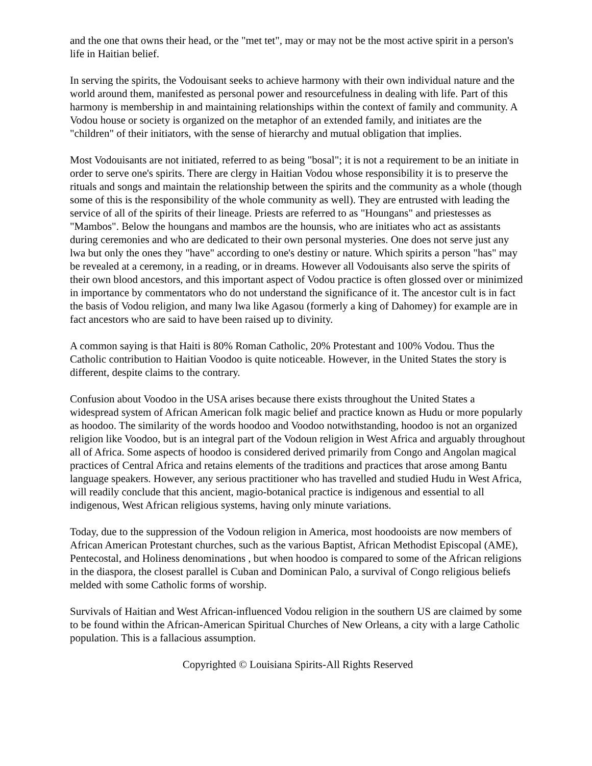and the one that owns their head, or the "met tet", may or may not be the most active spirit in a person's life in Haitian belief.
In serving the spirits, the Vodouisant seeks to achieve harmony with their own individual nature and the world around them, manifested as personal power and resourcefulness in dealing with life. Part of this harmony is membership in and maintaining relationships within the context of family and community. A Vodou house or society is organized on the metaphor of an extended family, and initiates are the "children" of their initiators, with the sense of hierarchy and mutual obligation that implies.
Most Vodouisants are not initiated, referred to as being "bosal"; it is not a requirement to be an initiate in order to serve one's spirits. There are clergy in Haitian Vodou whose responsibility it is to preserve the rituals and songs and maintain the relationship between the spirits and the community as a whole (though some of this is the responsibility of the whole community as well). They are entrusted with leading the service of all of the spirits of their lineage. Priests are referred to as "Houngans" and priestesses as "Mambos". Below the houngans and mambos are the hounsis, who are initiates who act as assistants during ceremonies and who are dedicated to their own personal mysteries. One does not serve just any lwa but only the ones they "have" according to one's destiny or nature. Which spirits a person "has" may be revealed at a ceremony, in a reading, or in dreams. However all Vodouisants also serve the spirits of their own blood ancestors, and this important aspect of Vodou practice is often glossed over or minimized in importance by commentators who do not understand the significance of it. The ancestor cult is in fact the basis of Vodou religion, and many lwa like Agasou (formerly a king of Dahomey) for example are in fact ancestors who are said to have been raised up to divinity.
A common saying is that Haiti is 80% Roman Catholic, 20% Protestant and 100% Vodou. Thus the Catholic contribution to Haitian Voodoo is quite noticeable. However, in the United States the story is different, despite claims to the contrary.
Confusion about Voodoo in the USA arises because there exists throughout the United States a widespread system of African American folk magic belief and practice known as Hudu or more popularly as hoodoo. The similarity of the words hoodoo and Voodoo notwithstanding, hoodoo is not an organized religion like Voodoo, but is an integral part of the Vodoun religion in West Africa and arguably throughout all of Africa. Some aspects of hoodoo is considered derived primarily from Congo and Angolan magical practices of Central Africa and retains elements of the traditions and practices that arose among Bantu language speakers. However, any serious practitioner who has travelled and studied Hudu in West Africa, will readily conclude that this ancient, magio-botanical practice is indigenous and essential to all indigenous, West African religious systems, having only minute variations.
Today, due to the suppression of the Vodoun religion in America, most hoodooists are now members of African American Protestant churches, such as the various Baptist, African Methodist Episcopal (AME), Pentecostal, and Holiness denominations , but when hoodoo is compared to some of the African religions in the diaspora, the closest parallel is Cuban and Dominican Palo, a survival of Congo religious beliefs melded with some Catholic forms of worship.
Survivals of Haitian and West African-influenced Vodou religion in the southern US are claimed by some to be found within the African-American Spiritual Churches of New Orleans, a city with a large Catholic population. This is a fallacious assumption.
Copyrighted © Louisiana Spirits-All Rights Reserved